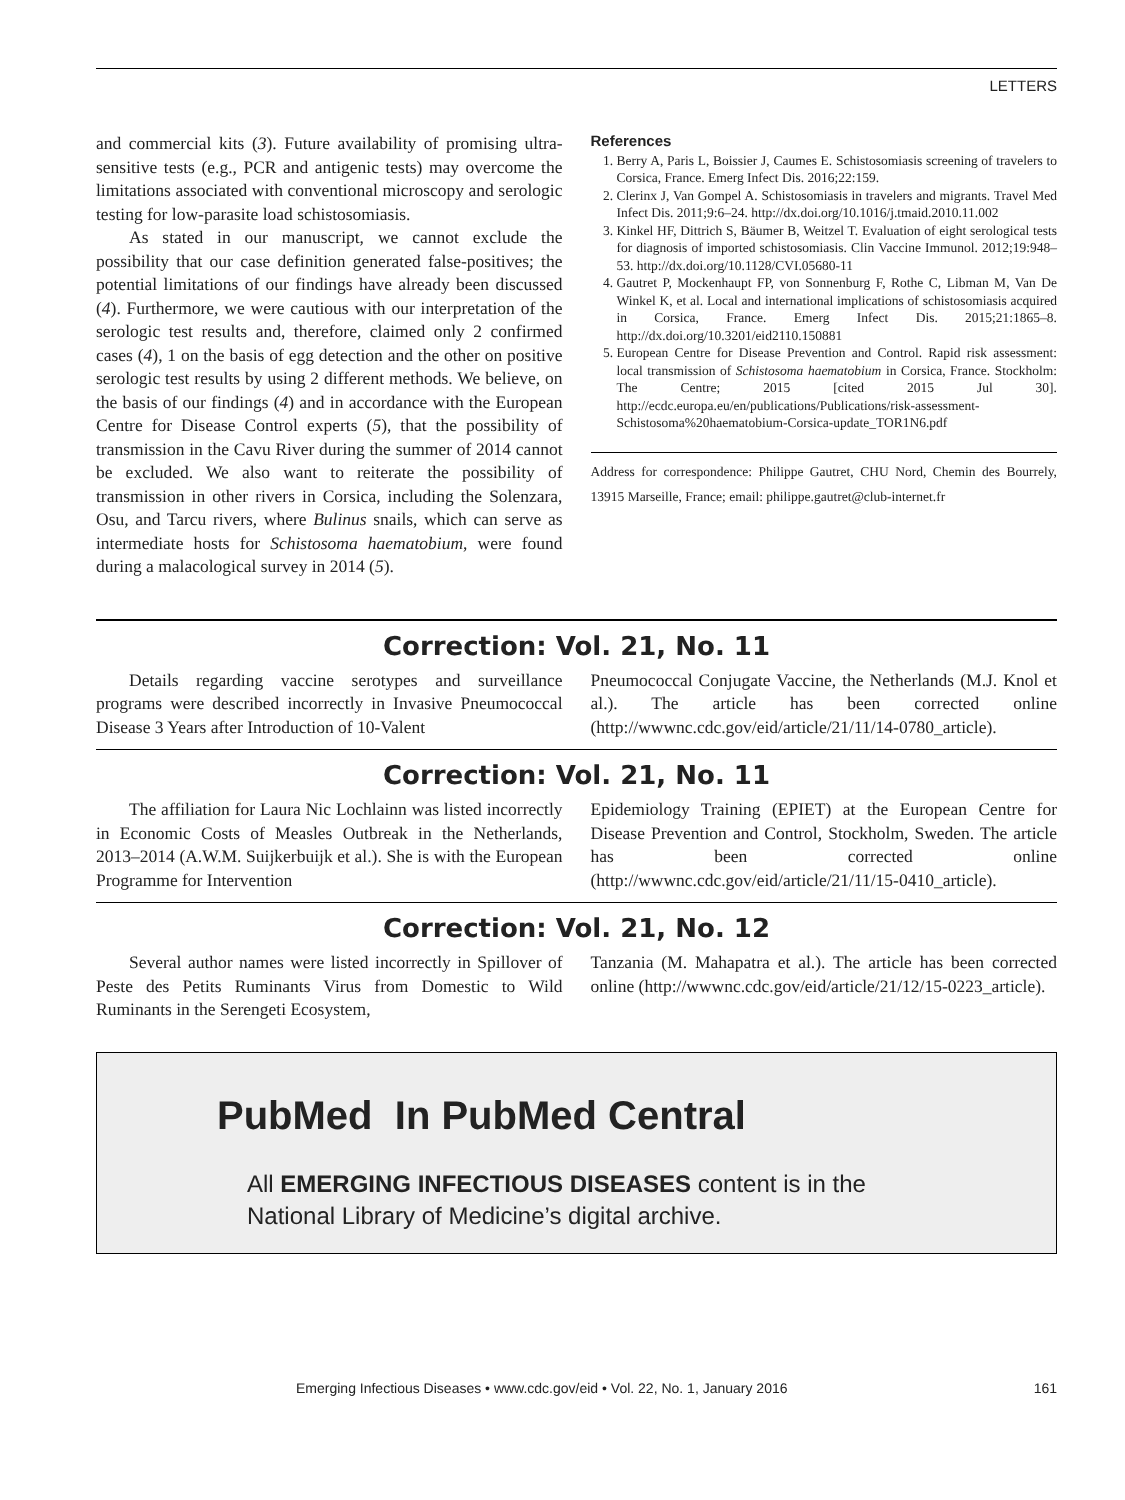LETTERS
and commercial kits (3). Future availability of promising ultra-sensitive tests (e.g., PCR and antigenic tests) may overcome the limitations associated with conventional microscopy and serologic testing for low-parasite load schistosomiasis.
As stated in our manuscript, we cannot exclude the possibility that our case definition generated false-positives; the potential limitations of our findings have already been discussed (4). Furthermore, we were cautious with our interpretation of the serologic test results and, therefore, claimed only 2 confirmed cases (4), 1 on the basis of egg detection and the other on positive serologic test results by using 2 different methods. We believe, on the basis of our findings (4) and in accordance with the European Centre for Disease Control experts (5), that the possibility of transmission in the Cavu River during the summer of 2014 cannot be excluded. We also want to reiterate the possibility of transmission in other rivers in Corsica, including the Solenzara, Osu, and Tarcu rivers, where Bulinus snails, which can serve as intermediate hosts for Schistosoma haematobium, were found during a malacological survey in 2014 (5).
References
1. Berry A, Paris L, Boissier J, Caumes E. Schistosomiasis screening of travelers to Corsica, France. Emerg Infect Dis. 2016;22:159.
2. Clerinx J, Van Gompel A. Schistosomiasis in travelers and migrants. Travel Med Infect Dis. 2011;9:6–24. http://dx.doi.org/10.1016/j.tmaid.2010.11.002
3. Kinkel HF, Dittrich S, Bäumer B, Weitzel T. Evaluation of eight serological tests for diagnosis of imported schistosomiasis. Clin Vaccine Immunol. 2012;19:948–53. http://dx.doi.org/10.1128/CVI.05680-11
4. Gautret P, Mockenhaupt FP, von Sonnenburg F, Rothe C, Libman M, Van De Winkel K, et al. Local and international implications of schistosomiasis acquired in Corsica, France. Emerg Infect Dis. 2015;21:1865–8. http://dx.doi.org/10.3201/eid2110.150881
5. European Centre for Disease Prevention and Control. Rapid risk assessment: local transmission of Schistosoma haematobium in Corsica, France. Stockholm: The Centre; 2015 [cited 2015 Jul 30]. http://ecdc.europa.eu/en/publications/Publications/risk-assessment-Schistosoma%20haematobium-Corsica-update_TOR1N6.pdf
Address for correspondence: Philippe Gautret, CHU Nord, Chemin des Bourrely, 13915 Marseille, France; email: philippe.gautret@club-internet.fr
Correction: Vol. 21, No. 11
Details regarding vaccine serotypes and surveillance programs were described incorrectly in Invasive Pneumococcal Disease 3 Years after Introduction of 10-Valent
Pneumococcal Conjugate Vaccine, the Netherlands (M.J. Knol et al.). The article has been corrected online (http://wwwnc.cdc.gov/eid/article/21/11/14-0780_article).
Correction: Vol. 21, No. 11
The affiliation for Laura Nic Lochlainn was listed incorrectly in Economic Costs of Measles Outbreak in the Netherlands, 2013–2014 (A.W.M. Suijkerbuijk et al.). She is with the European Programme for Intervention
Epidemiology Training (EPIET) at the European Centre for Disease Prevention and Control, Stockholm, Sweden. The article has been corrected online (http://wwwnc.cdc.gov/eid/article/21/11/15-0410_article).
Correction: Vol. 21, No. 12
Several author names were listed incorrectly in Spillover of Peste des Petits Ruminants Virus from Domestic to Wild Ruminants in the Serengeti Ecosystem,
Tanzania (M. Mahapatra et al.). The article has been corrected online (http://wwwnc.cdc.gov/eid/article/21/12/15-0223_article).
PubMed In PubMed Central
All EMERGING INFECTIOUS DISEASES content is in the
National Library of Medicine’s digital archive.
Emerging Infectious Diseases • www.cdc.gov/eid • Vol. 22, No. 1, January 2016 161